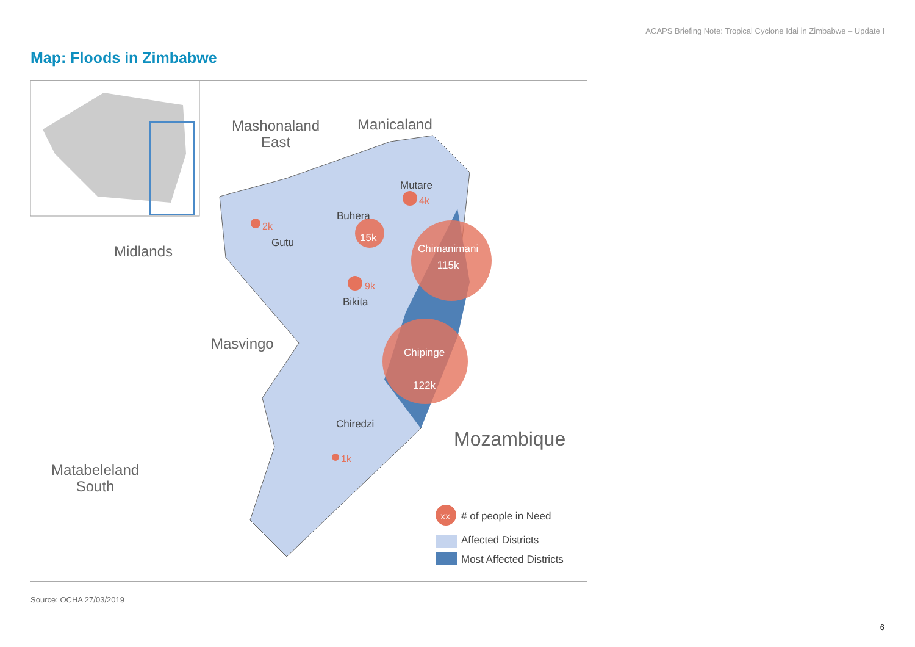ACAPS Briefing Note: Tropical Cyclone Idai in Zimbabwe – Update I
Map: Floods in Zimbabwe
Mashonaland
East
Manicaland
Midlands
Masvingo
Matabeleland
South
Mozambique
Mutare
Buhera
Gutu
Bikita
Chiredzi
Chimanimani
115k
Chipinge
122k
15k
4k
2k
9k
1k
XX #​ of people in Need
Affected Districts
Most Affected Districts
Source: OCHA 27/03/2019
6